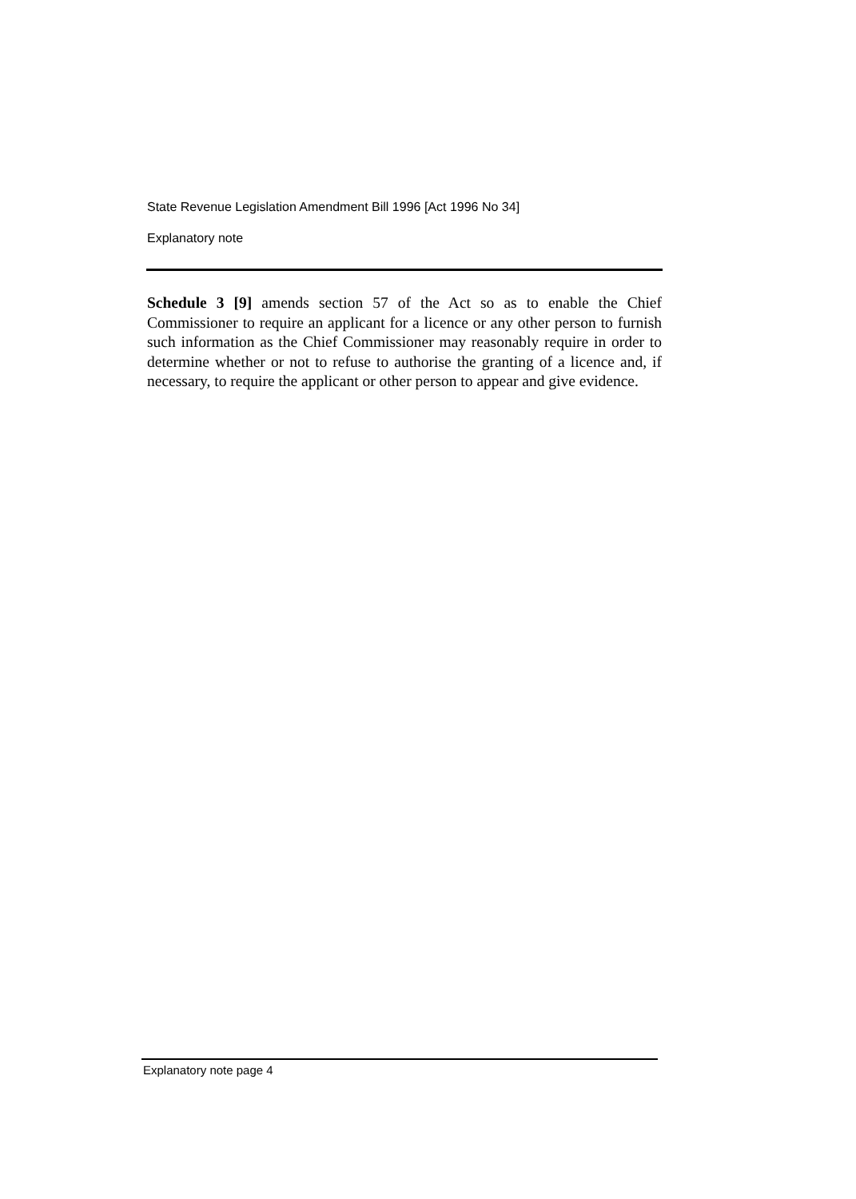State Revenue Legislation Amendment Bill 1996 [Act 1996 No 34]
Explanatory note
Schedule 3 [9] amends section 57 of the Act so as to enable the Chief Commissioner to require an applicant for a licence or any other person to furnish such information as the Chief Commissioner may reasonably require in order to determine whether or not to refuse to authorise the granting of a licence and, if necessary, to require the applicant or other person to appear and give evidence.
Explanatory note page 4